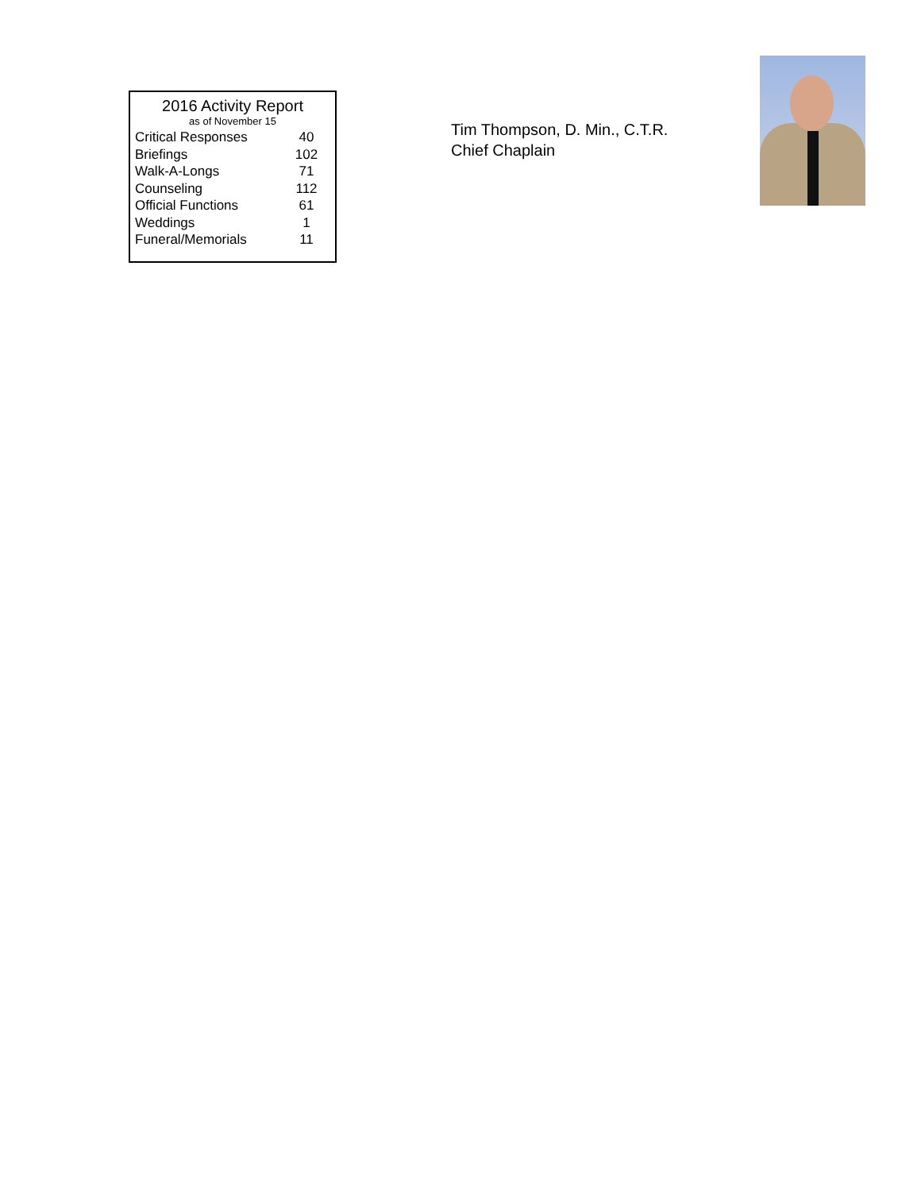2016 Activity Report
as of November 15
| Critical Responses | 40 |
| Briefings | 102 |
| Walk-A-Longs | 71 |
| Counseling | 112 |
| Official Functions | 61 |
| Weddings | 1 |
| Funeral/Memorials | 11 |
Tim Thompson, D. Min., C.T.R.
Chief Chaplain